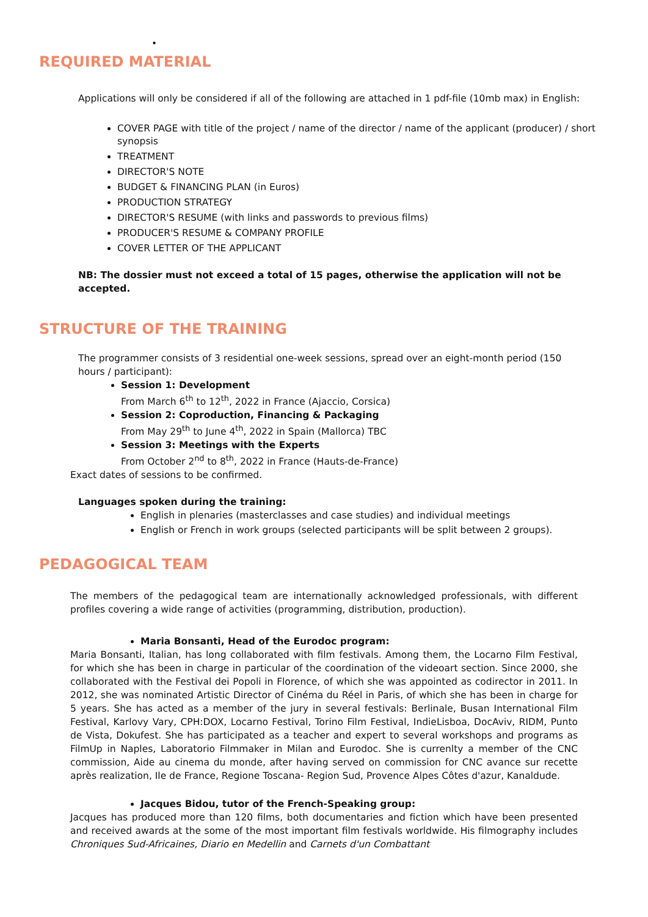•
REQUIRED MATERIAL
Applications will only be considered if all of the following are attached in 1 pdf-file (10mb max) in English:
COVER PAGE with title of the project / name of the director / name of the applicant (producer) / short synopsis
TREATMENT
DIRECTOR'S NOTE
BUDGET & FINANCING PLAN (in Euros)
PRODUCTION STRATEGY
DIRECTOR'S RESUME (with links and passwords to previous films)
PRODUCER'S RESUME & COMPANY PROFILE
COVER LETTER OF THE APPLICANT
NB: The dossier must not exceed a total of 15 pages, otherwise the application will not be accepted.
STRUCTURE OF THE TRAINING
The programmer consists of 3 residential one-week sessions, spread over an eight-month period (150 hours / participant):
Session 1: Development
From March 6<sup>th</sup> to 12<sup>th</sup>, 2022 in France (Ajaccio, Corsica)
Session 2: Coproduction, Financing & Packaging
From May 29<sup>th</sup> to June 4<sup>th</sup>, 2022 in Spain (Mallorca) TBC
Session 3: Meetings with the Experts
From October 2<sup>nd</sup> to 8<sup>th</sup>, 2022 in France (Hauts-de-France)
Exact dates of sessions to be confirmed.
Languages spoken during the training:
English in plenaries (masterclasses and case studies) and individual meetings
English or French in work groups (selected participants will be split between 2 groups).
PEDAGOGICAL TEAM
The members of the pedagogical team are internationally acknowledged professionals, with different profiles covering a wide range of activities (programming, distribution, production).
Maria Bonsanti, Head of the Eurodoc program:
Maria Bonsanti, Italian, has long collaborated with film festivals. Among them, the Locarno Film Festival, for which she has been in charge in particular of the coordination of the videoart section. Since 2000, she collaborated with the Festival dei Popoli in Florence, of which she was appointed as codirector in 2011. In 2012, she was nominated Artistic Director of Cinéma du Réel in Paris, of which she has been in charge for 5 years. She has acted as a member of the jury in several festivals: Berlinale, Busan International Film Festival, Karlovy Vary, CPH:DOX, Locarno Festival, Torino Film Festival, IndieLisboa, DocAviv, RIDM, Punto de Vista, Dokufest. She has participated as a teacher and expert to several workshops and programs as FilmUp in Naples, Laboratorio Filmmaker in Milan and Eurodoc. She is currenlty a member of the CNC commission, Aide au cinema du monde, after having served on commission for CNC avance sur recette après realization, Ile de France, Regione Toscana- Region Sud, Provence Alpes Côtes d'azur, Kanaldude.
Jacques Bidou, tutor of the French-Speaking group:
Jacques has produced more than 120 films, both documentaries and fiction which have been presented and received awards at the some of the most important film festivals worldwide. His filmography includes Chroniques Sud-Africaines, Diario en Medellin and Carnets d'un Combattant